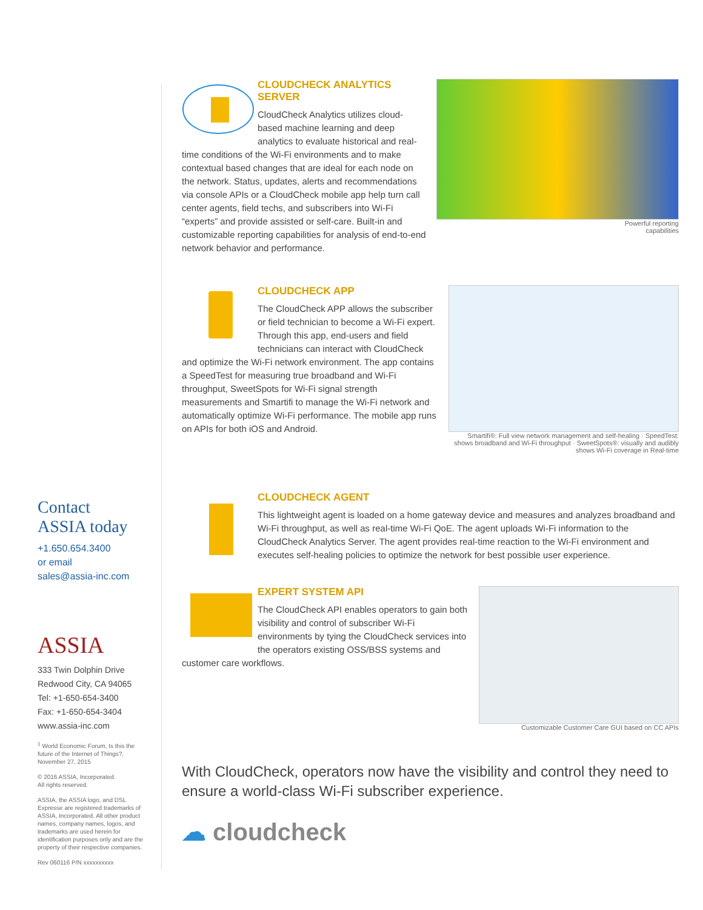Powerful reporting
capabilities
CLOUDCHECK ANALYTICS SERVER
CloudCheck Analytics utilizes cloud-based machine learning and deep analytics to evaluate historical and real-time conditions of the Wi-Fi environments and to make contextual based changes that are ideal for each node on the network. Status, updates, alerts and recommendations via console APIs or a CloudCheck mobile app help turn call center agents, field techs, and subscribers into Wi-Fi “experts” and provide assisted or self-care. Built-in and customizable reporting capabilities for analysis of end-to-end network behavior and performance.
Smartifi®: Full view network management and self-healing · SpeedTest: shows broadband and Wi-Fi throughput · SweetSpots®: visually and audibly shows Wi-Fi coverage in Real-time
CLOUDCHECK APP
The CloudCheck APP allows the subscriber or field technician to become a Wi-Fi expert. Through this app, end-users and field technicians can interact with CloudCheck and optimize the Wi-Fi network environment. The app contains a SpeedTest for measuring true broadband and Wi-Fi throughput, SweetSpots for Wi-Fi signal strength measurements and Smartifi to manage the Wi-Fi network and automatically optimize Wi-Fi performance. The mobile app runs on APIs for both iOS and Android.
CLOUDCHECK AGENT
This lightweight agent is loaded on a home gateway device and measures and analyzes broadband and Wi-Fi throughput, as well as real-time Wi-Fi QoE. The agent uploads Wi-Fi information to the CloudCheck Analytics Server. The agent provides real-time reaction to the Wi-Fi environment and executes self-healing policies to optimize the network for best possible user experience.
Customizable Customer Care GUI based on CC APIs
EXPERT SYSTEM API
The CloudCheck API enables operators to gain both visibility and control of subscriber Wi-Fi environments by tying the CloudCheck services into the operators existing OSS/BSS systems and customer care workflows.
With CloudCheck, operators now have the visibility and control they need to ensure a world-class Wi-Fi subscriber experience.
☁ cloudcheck
Contact
ASSIA today
+1.650.654.3400
or email
sales@assia-inc.com
ASSIA
333 Twin Dolphin Drive
Redwood City, CA 94065
Tel: +1-650-654-3400
Fax: +1-650-654-3404
www.assia-inc.com
<sup>1</sup> World Economic Forum, Is this the future of the Internet of Things?, November 27, 2015
© 2016 ASSIA, Incorporated.
All rights reserved.
ASSIA, the ASSIA logo, and DSL Expresse are registered trademarks of ASSIA, Incorporated. All other product names, company names, logos, and trademarks are used herein for identification purposes only and are the property of their respective companies.
Rev 060116 P/N xxxxxxxxxx